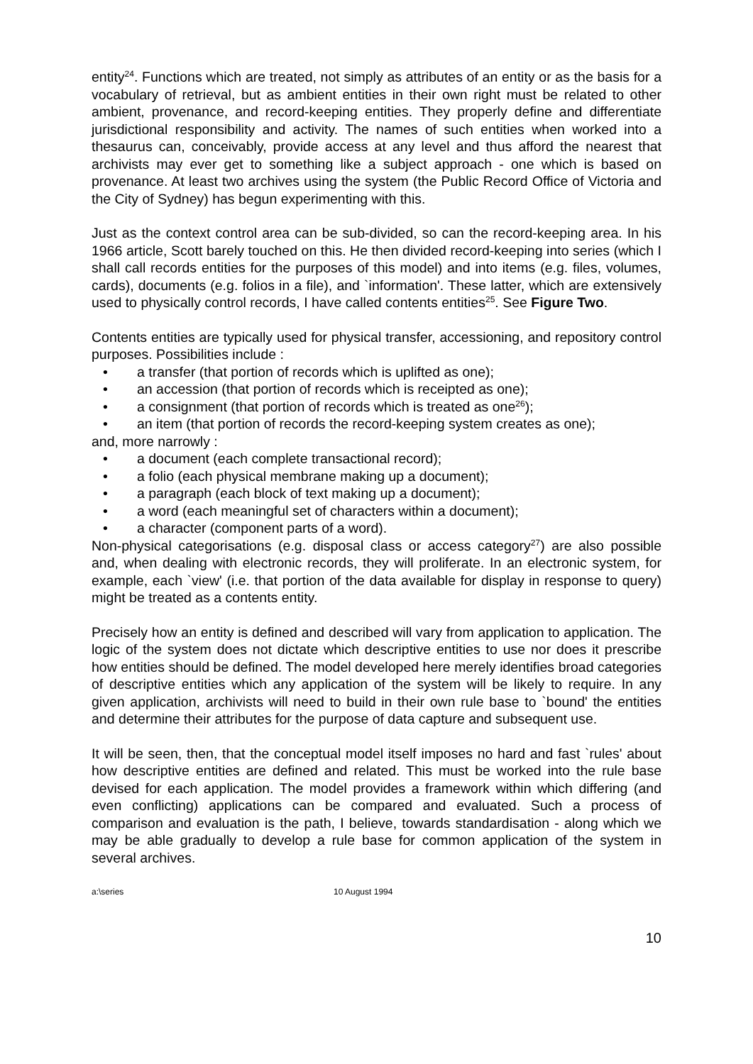entity<sup>24</sup>. Functions which are treated, not simply as attributes of an entity or as the basis for a vocabulary of retrieval, but as ambient entities in their own right must be related to other ambient, provenance, and record-keeping entities. They properly define and differentiate jurisdictional responsibility and activity. The names of such entities when worked into a thesaurus can, conceivably, provide access at any level and thus afford the nearest that archivists may ever get to something like a subject approach - one which is based on provenance. At least two archives using the system (the Public Record Office of Victoria and the City of Sydney) has begun experimenting with this.
Just as the context control area can be sub-divided, so can the record-keeping area. In his 1966 article, Scott barely touched on this. He then divided record-keeping into series (which I shall call records entities for the purposes of this model) and into items (e.g. files, volumes, cards), documents (e.g. folios in a file), and `information'. These latter, which are extensively used to physically control records, I have called contents entities<sup>25</sup>. See Figure Two.
Contents entities are typically used for physical transfer, accessioning, and repository control purposes. Possibilities include :
• a transfer (that portion of records which is uplifted as one);
• an accession (that portion of records which is receipted as one);
• a consignment (that portion of records which is treated as one<sup>26</sup>);
• an item (that portion of records the record-keeping system creates as one);
and, more narrowly :
• a document (each complete transactional record);
• a folio (each physical membrane making up a document);
• a paragraph (each block of text making up a document);
• a word (each meaningful set of characters within a document);
• a character (component parts of a word).
Non-physical categorisations (e.g. disposal class or access category<sup>27</sup>) are also possible and, when dealing with electronic records, they will proliferate. In an electronic system, for example, each `view' (i.e. that portion of the data available for display in response to query) might be treated as a contents entity.
Precisely how an entity is defined and described will vary from application to application. The logic of the system does not dictate which descriptive entities to use nor does it prescribe how entities should be defined. The model developed here merely identifies broad categories of descriptive entities which any application of the system will be likely to require. In any given application, archivists will need to build in their own rule base to `bound' the entities and determine their attributes for the purpose of data capture and subsequent use.
It will be seen, then, that the conceptual model itself imposes no hard and fast `rules' about how descriptive entities are defined and related. This must be worked into the rule base devised for each application. The model provides a framework within which differing (and even conflicting) applications can be compared and evaluated. Such a process of comparison and evaluation is the path, I believe, towards standardisation - along which we may be able gradually to develop a rule base for common application of the system in several archives.
a:\series 10 August 1994
10